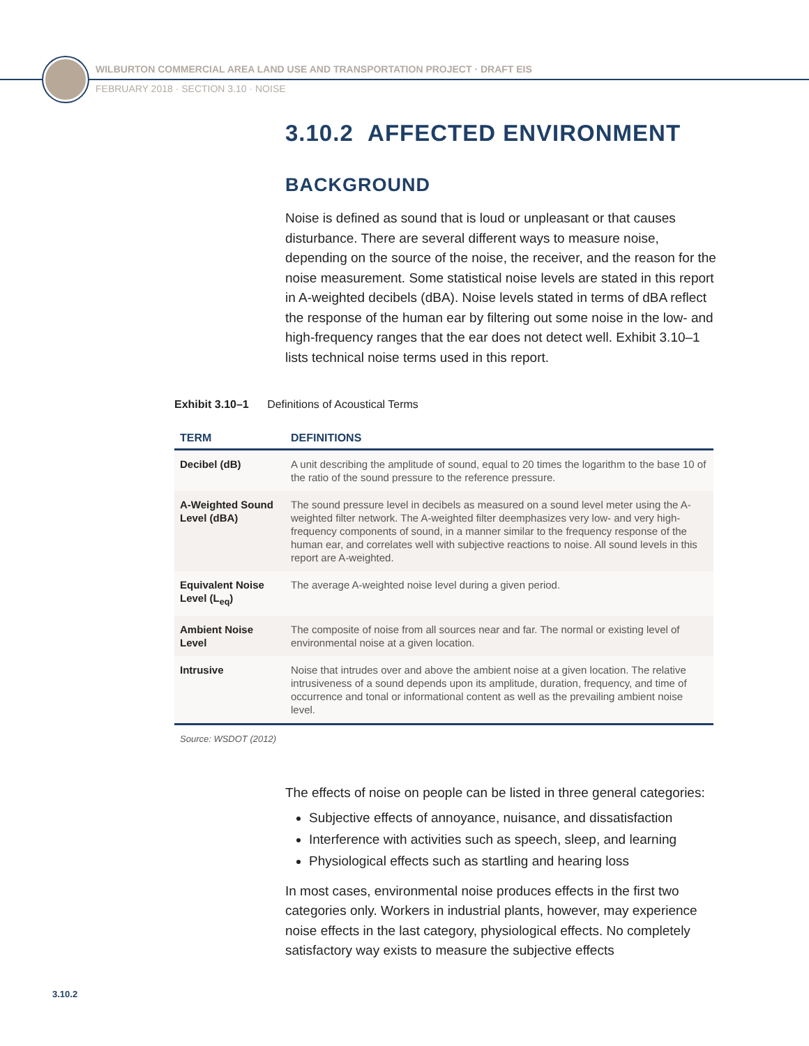WILBURTON COMMERCIAL AREA LAND USE AND TRANSPORTATION PROJECT · DRAFT EIS
FEBRUARY 2018 · SECTION 3.10 · NOISE
3.10.2 AFFECTED ENVIRONMENT
BACKGROUND
Noise is defined as sound that is loud or unpleasant or that causes disturbance. There are several different ways to measure noise, depending on the source of the noise, the receiver, and the reason for the noise measurement. Some statistical noise levels are stated in this report in A-weighted decibels (dBA). Noise levels stated in terms of dBA reflect the response of the human ear by filtering out some noise in the low- and high-frequency ranges that the ear does not detect well. Exhibit 3.10–1 lists technical noise terms used in this report.
Exhibit 3.10–1 Definitions of Acoustical Terms
| TERM | DEFINITIONS |
| --- | --- |
| Decibel (dB) | A unit describing the amplitude of sound, equal to 20 times the logarithm to the base 10 of the ratio of the sound pressure to the reference pressure. |
| A-Weighted Sound Level (dBA) | The sound pressure level in decibels as measured on a sound level meter using the A-weighted filter network. The A-weighted filter deemphasizes very low- and very high-frequency components of sound, in a manner similar to the frequency response of the human ear, and correlates well with subjective reactions to noise. All sound levels in this report are A-weighted. |
| Equivalent Noise Level (L<sub>eq</sub>) | The average A-weighted noise level during a given period. |
| Ambient Noise Level | The composite of noise from all sources near and far. The normal or existing level of environmental noise at a given location. |
| Intrusive | Noise that intrudes over and above the ambient noise at a given location. The relative intrusiveness of a sound depends upon its amplitude, duration, frequency, and time of occurrence and tonal or informational content as well as the prevailing ambient noise level. |
Source: WSDOT (2012)
The effects of noise on people can be listed in three general categories:
Subjective effects of annoyance, nuisance, and dissatisfaction
Interference with activities such as speech, sleep, and learning
Physiological effects such as startling and hearing loss
In most cases, environmental noise produces effects in the first two categories only. Workers in industrial plants, however, may experience noise effects in the last category, physiological effects. No completely satisfactory way exists to measure the subjective effects
3.10.2